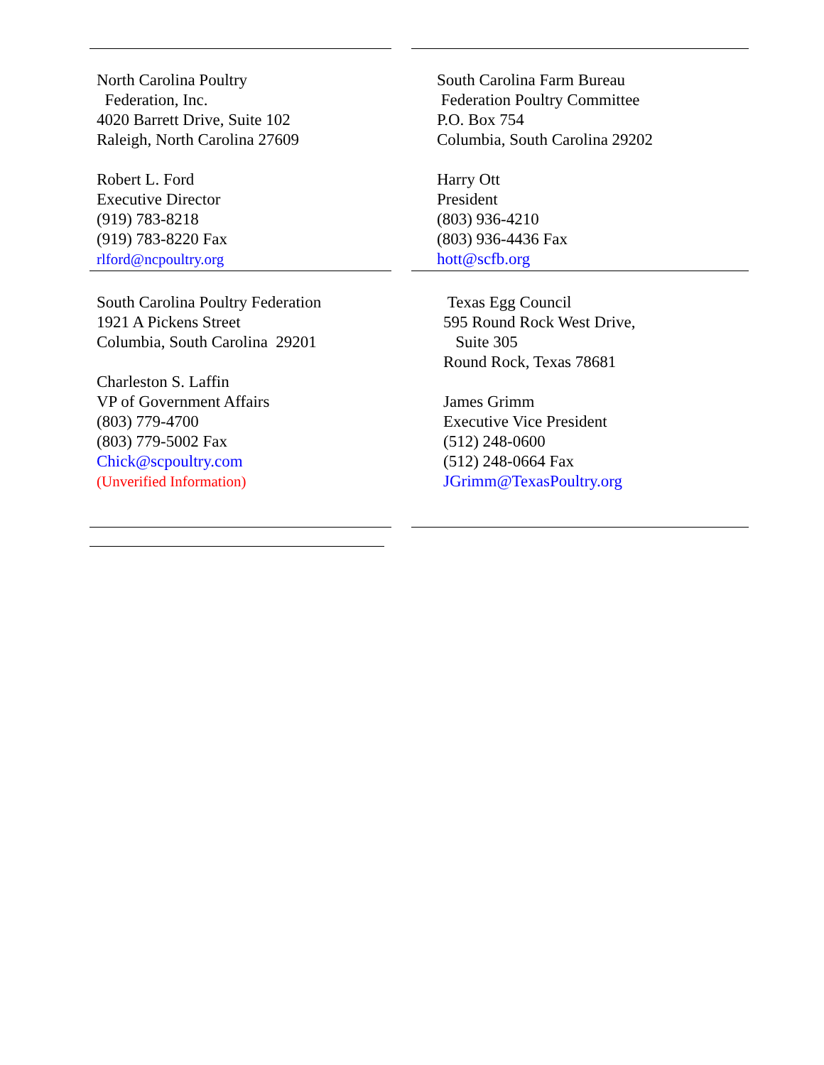| North Carolina Poultry Federation, Inc. 4020 Barrett Drive, Suite 102 Raleigh, North Carolina 27609 Robert L. Ford Executive Director (919) 783-8218 (919) 783-8220 Fax rlford@ncpoultry.org | | South Carolina Farm Bureau Federation Poultry Committee P.O. Box 754 Columbia, South Carolina 29202 Harry Ott President (803) 936-4210 (803) 936-4436 Fax hott@scfb.org |
| South Carolina Poultry Federation 1921 A Pickens Street Columbia, South Carolina 29201 Charleston S. Laffin VP of Government Affairs (803) 779-4700 (803) 779-5002 Fax Chick@scpoultry.com (Unverified Information) | | Texas Egg Council 595 Round Rock West Drive, Suite 305 Round Rock, Texas 78681 James Grimm Executive Vice President (512) 248-0600 (512) 248-0664 Fax JGrimm@TexasPoultry.org |